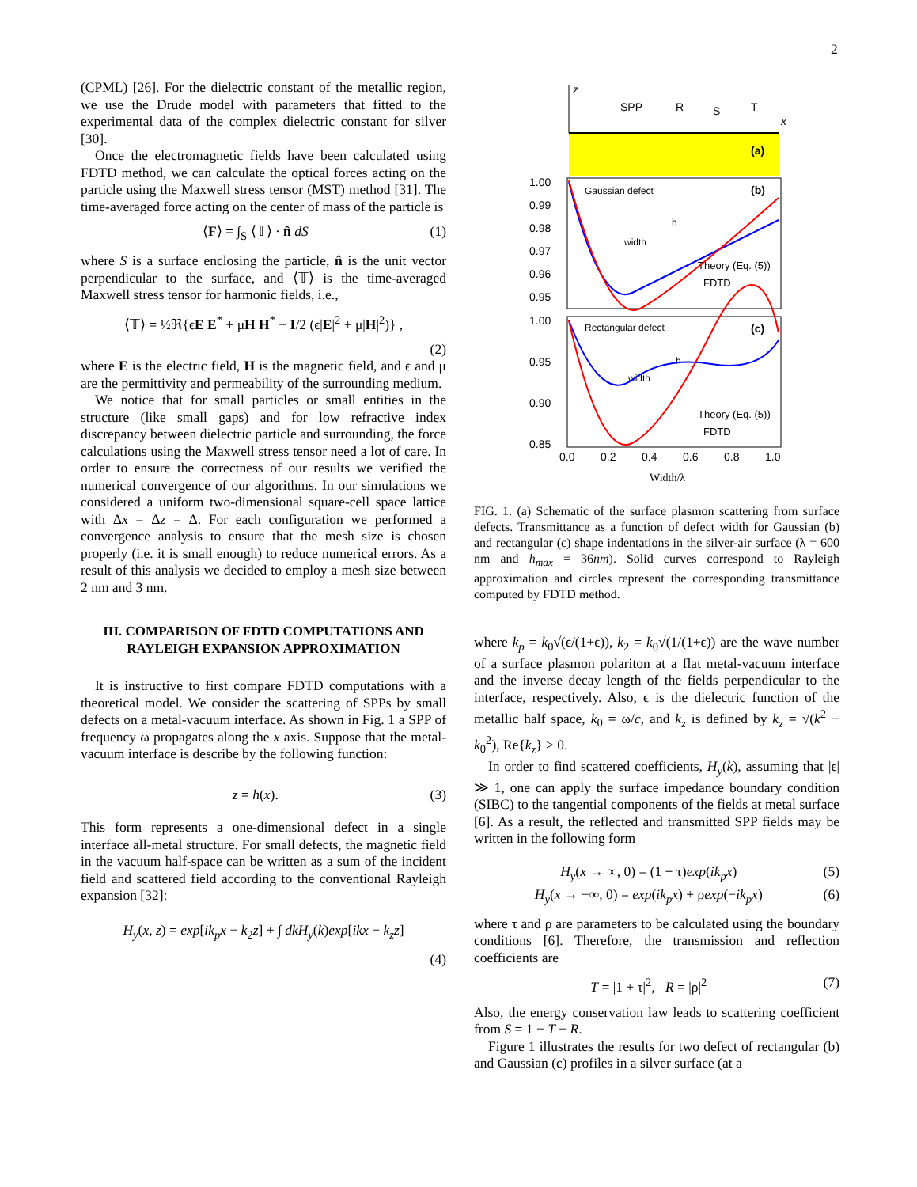2
(CPML) [26]. For the dielectric constant of the metallic region, we use the Drude model with parameters that fitted to the experimental data of the complex dielectric constant for silver [30].
Once the electromagnetic fields have been calculated using FDTD method, we can calculate the optical forces acting on the particle using the Maxwell stress tensor (MST) method [31]. The time-averaged force acting on the center of mass of the particle is
⟨F⟩ = ∫<sub>S</sub> ⟨𝕋⟩ · n̂ dS (1)
where S is a surface enclosing the particle, n̂ is the unit vector perpendicular to the surface, and ⟨𝕋⟩ is the time-averaged Maxwell stress tensor for harmonic fields, i.e.,
⟨𝕋⟩ = ½ℜ{ϵE E<sup>*</sup> + μH H<sup>*</sup> − I/2 (ϵ|E|<sup>2</sup> + μ|H|<sup>2</sup>)} ,
(2)
where E is the electric field, H is the magnetic field, and ϵ and μ are the permittivity and permeability of the surrounding medium.
We notice that for small particles or small entities in the structure (like small gaps) and for low refractive index discrepancy between dielectric particle and surrounding, the force calculations using the Maxwell stress tensor need a lot of care. In order to ensure the correctness of our results we verified the numerical convergence of our algorithms. In our simulations we considered a uniform two-dimensional square-cell space lattice with Δx = Δz = Δ. For each configuration we performed a convergence analysis to ensure that the mesh size is chosen properly (i.e. it is small enough) to reduce numerical errors. As a result of this analysis we decided to employ a mesh size between 2 nm and 3 nm.
III. COMPARISON OF FDTD COMPUTATIONS AND RAYLEIGH EXPANSION APPROXIMATION
It is instructive to first compare FDTD computations with a theoretical model. We consider the scattering of SPPs by small defects on a metal-vacuum interface. As shown in Fig. 1 a SPP of frequency ω propagates along the x axis. Suppose that the metal-vacuum interface is describe by the following function:
z = h(x). (3)
This form represents a one-dimensional defect in a single interface all-metal structure. For small defects, the magnetic field in the vacuum half-space can be written as a sum of the incident field and scattered field according to the conventional Rayleigh expansion [32]:
H<sub>y</sub>(x, z) = exp[ik<sub>p</sub>x − k<sub>2</sub>z] + ∫ dkH<sub>y</sub>(k)exp[ikx − k<sub>z</sub>z]
(4)
z
x
SPP
R
S
T
(a)
Gaussian defect
(b)
width
h
Theory (Eq. (5))
FDTD
1.00
0.99
0.98
0.97
0.96
0.95
Rectangular defect
(c)
width
h
Theory (Eq. (5))
FDTD
1.00
0.95
0.90
0.85
0.0
0.2
0.4
0.6
0.8
1.0
Width/λ
FIG. 1. (a) Schematic of the surface plasmon scattering from surface defects. Transmittance as a function of defect width for Gaussian (b) and rectangular (c) shape indentations in the silver-air surface (λ = 600 nm and h<sub>max</sub> = 36nm). Solid curves correspond to Rayleigh approximation and circles represent the corresponding transmittance computed by FDTD method.
where k<sub>p</sub> = k<sub>0</sub>√(ϵ/(1+ϵ)), k<sub>2</sub> = k<sub>0</sub>√(1/(1+ϵ)) are the wave number of a surface plasmon polariton at a flat metal-vacuum interface and the inverse decay length of the fields perpendicular to the interface, respectively. Also, ϵ is the dielectric function of the metallic half space, k<sub>0</sub> = ω/c, and k<sub>z</sub> is defined by k<sub>z</sub> = √(k<sup>2</sup> − k<sub>0</sub><sup>2</sup>), Re{k<sub>z</sub>} > 0.
In order to find scattered coefficients, H<sub>y</sub>(k), assuming that |ϵ| ≫ 1, one can apply the surface impedance boundary condition (SIBC) to the tangential components of the fields at metal surface [6]. As a result, the reflected and transmitted SPP fields may be written in the following form
H<sub>y</sub>(x → ∞, 0) = (1 + τ)exp(ik<sub>p</sub>x) (5)
H<sub>y</sub>(x → −∞, 0) = exp(ik<sub>p</sub>x) + ρexp(−ik<sub>p</sub>x) (6)
where τ and ρ are parameters to be calculated using the boundary conditions [6]. Therefore, the transmission and reflection coefficients are
T = |1 + τ|<sup>2</sup>, R = |ρ|<sup>2</sup> (7)
Also, the energy conservation law leads to scattering coefficient from S = 1 − T − R.
Figure 1 illustrates the results for two defect of rectangular (b) and Gaussian (c) profiles in a silver surface (at a